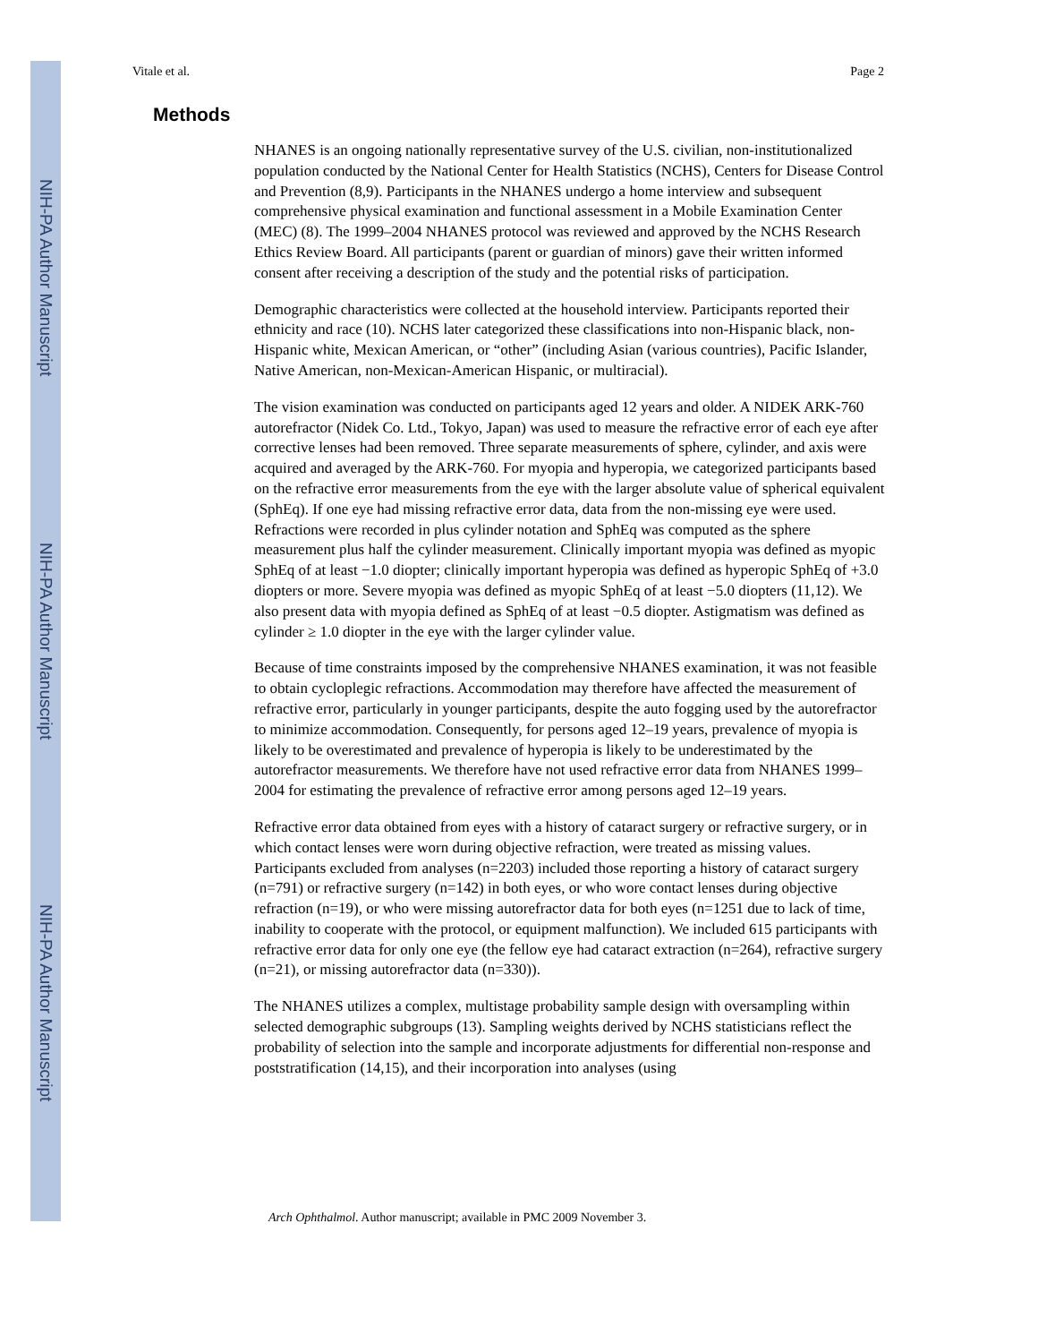NIH-PA Author Manuscript
NIH-PA Author Manuscript
NIH-PA Author Manuscript
Vitale et al. Page 2
Methods
NHANES is an ongoing nationally representative survey of the U.S. civilian, non-institutionalized population conducted by the National Center for Health Statistics (NCHS), Centers for Disease Control and Prevention (8,9). Participants in the NHANES undergo a home interview and subsequent comprehensive physical examination and functional assessment in a Mobile Examination Center (MEC) (8). The 1999–2004 NHANES protocol was reviewed and approved by the NCHS Research Ethics Review Board. All participants (parent or guardian of minors) gave their written informed consent after receiving a description of the study and the potential risks of participation.
Demographic characteristics were collected at the household interview. Participants reported their ethnicity and race (10). NCHS later categorized these classifications into non-Hispanic black, non-Hispanic white, Mexican American, or “other” (including Asian (various countries), Pacific Islander, Native American, non-Mexican-American Hispanic, or multiracial).
The vision examination was conducted on participants aged 12 years and older. A NIDEK ARK-760 autorefractor (Nidek Co. Ltd., Tokyo, Japan) was used to measure the refractive error of each eye after corrective lenses had been removed. Three separate measurements of sphere, cylinder, and axis were acquired and averaged by the ARK-760. For myopia and hyperopia, we categorized participants based on the refractive error measurements from the eye with the larger absolute value of spherical equivalent (SphEq). If one eye had missing refractive error data, data from the non-missing eye were used. Refractions were recorded in plus cylinder notation and SphEq was computed as the sphere measurement plus half the cylinder measurement. Clinically important myopia was defined as myopic SphEq of at least −1.0 diopter; clinically important hyperopia was defined as hyperopic SphEq of +3.0 diopters or more. Severe myopia was defined as myopic SphEq of at least −5.0 diopters (11,12). We also present data with myopia defined as SphEq of at least −0.5 diopter. Astigmatism was defined as cylinder ≥ 1.0 diopter in the eye with the larger cylinder value.
Because of time constraints imposed by the comprehensive NHANES examination, it was not feasible to obtain cycloplegic refractions. Accommodation may therefore have affected the measurement of refractive error, particularly in younger participants, despite the auto fogging used by the autorefractor to minimize accommodation. Consequently, for persons aged 12–19 years, prevalence of myopia is likely to be overestimated and prevalence of hyperopia is likely to be underestimated by the autorefractor measurements. We therefore have not used refractive error data from NHANES 1999–2004 for estimating the prevalence of refractive error among persons aged 12–19 years.
Refractive error data obtained from eyes with a history of cataract surgery or refractive surgery, or in which contact lenses were worn during objective refraction, were treated as missing values. Participants excluded from analyses (n=2203) included those reporting a history of cataract surgery (n=791) or refractive surgery (n=142) in both eyes, or who wore contact lenses during objective refraction (n=19), or who were missing autorefractor data for both eyes (n=1251 due to lack of time, inability to cooperate with the protocol, or equipment malfunction). We included 615 participants with refractive error data for only one eye (the fellow eye had cataract extraction (n=264), refractive surgery (n=21), or missing autorefractor data (n=330)).
The NHANES utilizes a complex, multistage probability sample design with oversampling within selected demographic subgroups (13). Sampling weights derived by NCHS statisticians reflect the probability of selection into the sample and incorporate adjustments for differential non-response and poststratification (14,15), and their incorporation into analyses (using
Arch Ophthalmol. Author manuscript; available in PMC 2009 November 3.